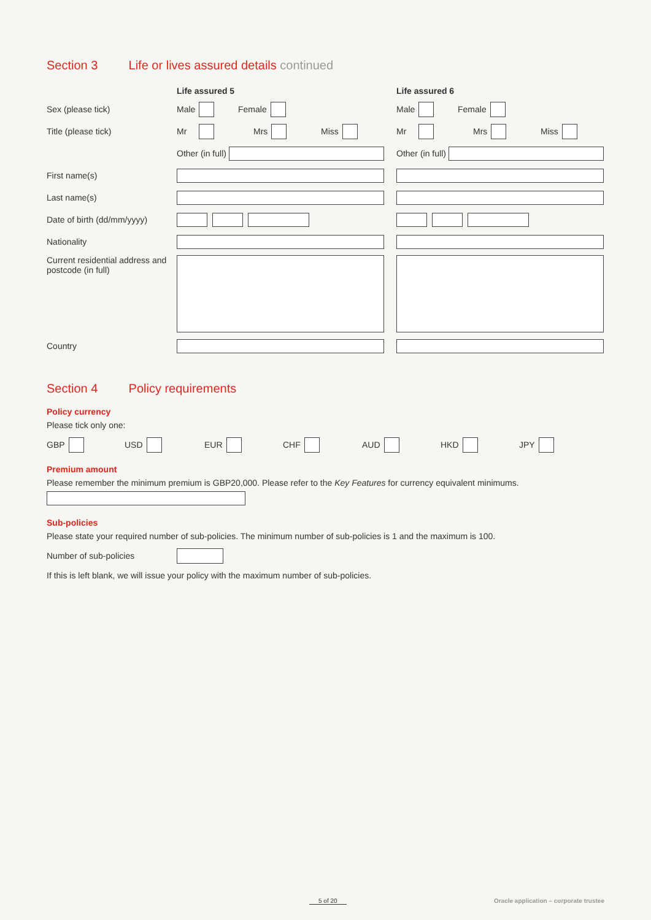Section 3 Life or lives assured details continued
Life assured 5 Life assured 6
Sex (please tick) Male Female Male Female
Title (please tick) Mr Mrs Miss Mr Mrs Miss
Other (in full) Other (in full)
First name(s)
Last name(s)
Date of birth (dd/mm/yyyy)
Nationality
Current residential address and postcode (in full)
Country
Section 4 Policy requirements
Policy currency
Please tick only one:
GBP USD EUR CHF AUD HKD JPY
Premium amount
Please remember the minimum premium is GBP20,000. Please refer to the Key Features for currency equivalent minimums.
Sub-policies
Please state your required number of sub-policies. The minimum number of sub-policies is 1 and the maximum is 100.
Number of sub-policies
If this is left blank, we will issue your policy with the maximum number of sub-policies.
5 of 20 Oracle application – corporate trustee